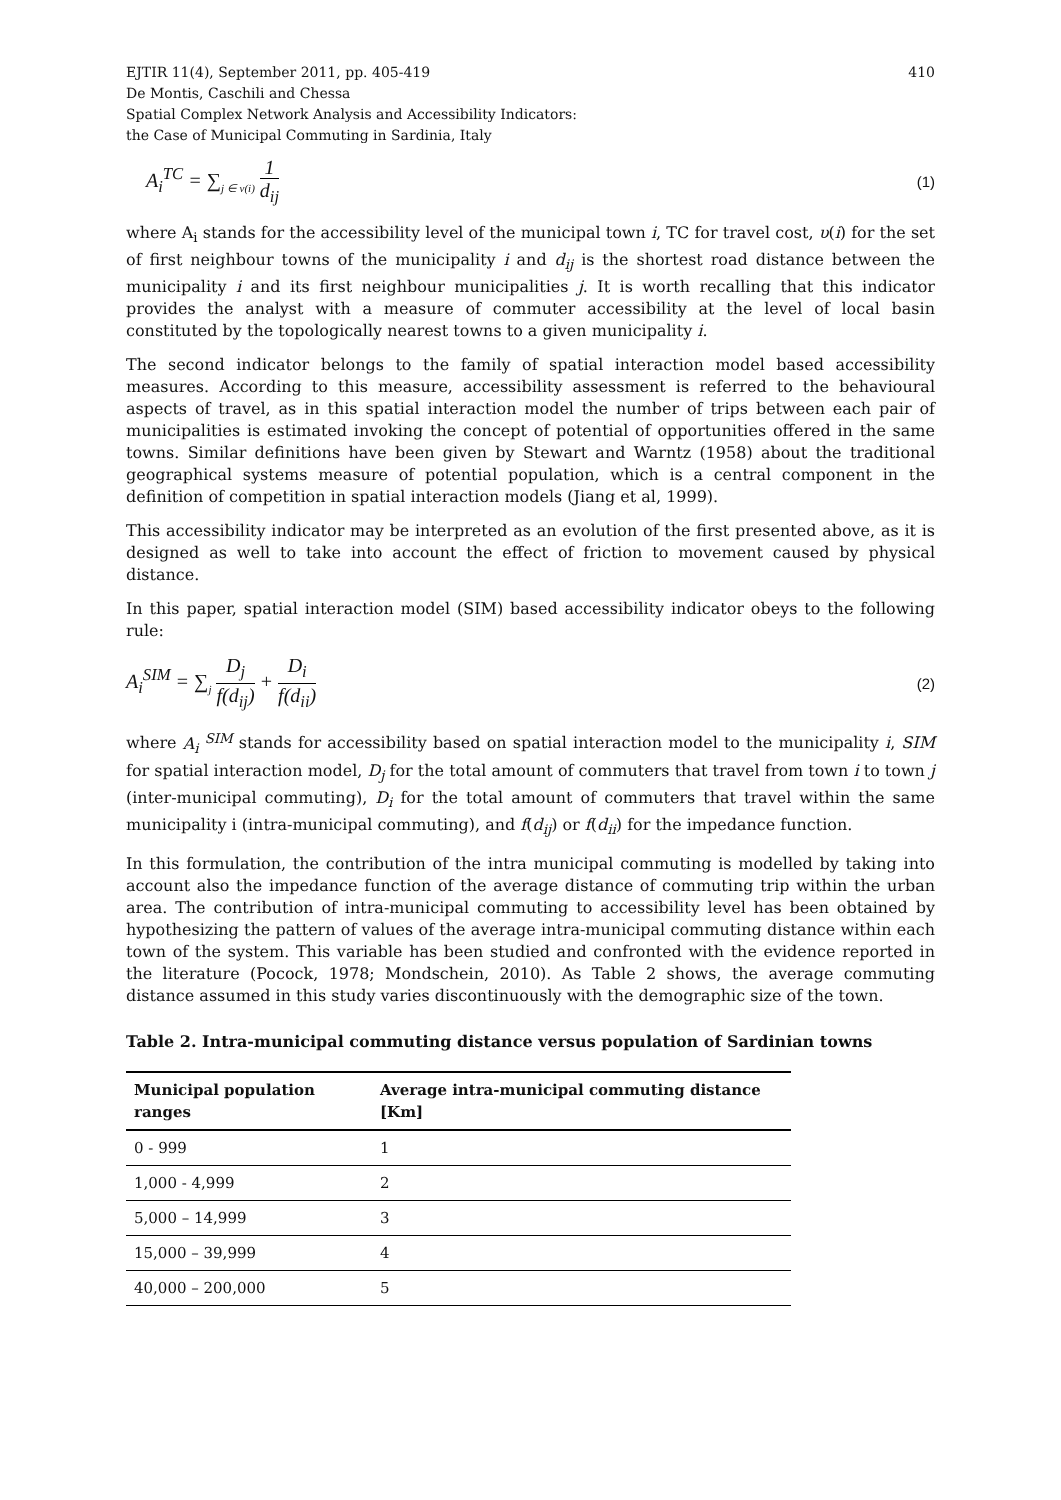EJTIR 11(4), September 2011, pp. 405-419
De Montis, Caschili and Chessa
Spatial Complex Network Analysis and Accessibility Indicators:
the Case of Municipal Commuting in Sardinia, Italy
410
A<sub>i</sub><sup>TC</sup> = ∑<sub>j ∈ v(i)</sub> 1 d<sub>ij</sub>
(1)
where A<sub>i</sub> stands for the accessibility level of the municipal town i, TC for travel cost, υ(i) for the set of first neighbour towns of the municipality i and d<sub>ij</sub> is the shortest road distance between the municipality i and its first neighbour municipalities j. It is worth recalling that this indicator provides the analyst with a measure of commuter accessibility at the level of local basin constituted by the topologically nearest towns to a given municipality i.
The second indicator belongs to the family of spatial interaction model based accessibility measures. According to this measure, accessibility assessment is referred to the behavioural aspects of travel, as in this spatial interaction model the number of trips between each pair of municipalities is estimated invoking the concept of potential of opportunities offered in the same towns. Similar definitions have been given by Stewart and Warntz (1958) about the traditional geographical systems measure of potential population, which is a central component in the definition of competition in spatial interaction models (Jiang et al, 1999).
This accessibility indicator may be interpreted as an evolution of the first presented above, as it is designed as well to take into account the effect of friction to movement caused by physical distance.
In this paper, spatial interaction model (SIM) based accessibility indicator obeys to the following rule:
A<sub>i</sub><sup>SIM</sup> = ∑<sub>j</sub> D<sub>j</sub> f(d<sub>ij</sub>) + D<sub>i</sub> f(d<sub>ii</sub>)
(2)
where A<sub>i</sub> <sup>SIM</sup> stands for accessibility based on spatial interaction model to the municipality i, SIM for spatial interaction model, D<sub>j</sub> for the total amount of commuters that travel from town i to town j (inter-municipal commuting), D<sub>i</sub> for the total amount of commuters that travel within the same municipality i (intra-municipal commuting), and f(d<sub>ij</sub>) or f(d<sub>ii</sub>) for the impedance function.
In this formulation, the contribution of the intra municipal commuting is modelled by taking into account also the impedance function of the average distance of commuting trip within the urban area. The contribution of intra-municipal commuting to accessibility level has been obtained by hypothesizing the pattern of values of the average intra-municipal commuting distance within each town of the system. This variable has been studied and confronted with the evidence reported in the literature (Pocock, 1978; Mondschein, 2010). As Table 2 shows, the average commuting distance assumed in this study varies discontinuously with the demographic size of the town.
Table 2. Intra-municipal commuting distance versus population of Sardinian towns
| Municipal population ranges | Average intra-municipal commuting distance [Km] |
| --- | --- |
| 0 - 999 | 1 |
| 1,000 - 4,999 | 2 |
| 5,000 – 14,999 | 3 |
| 15,000 – 39,999 | 4 |
| 40,000 – 200,000 | 5 |